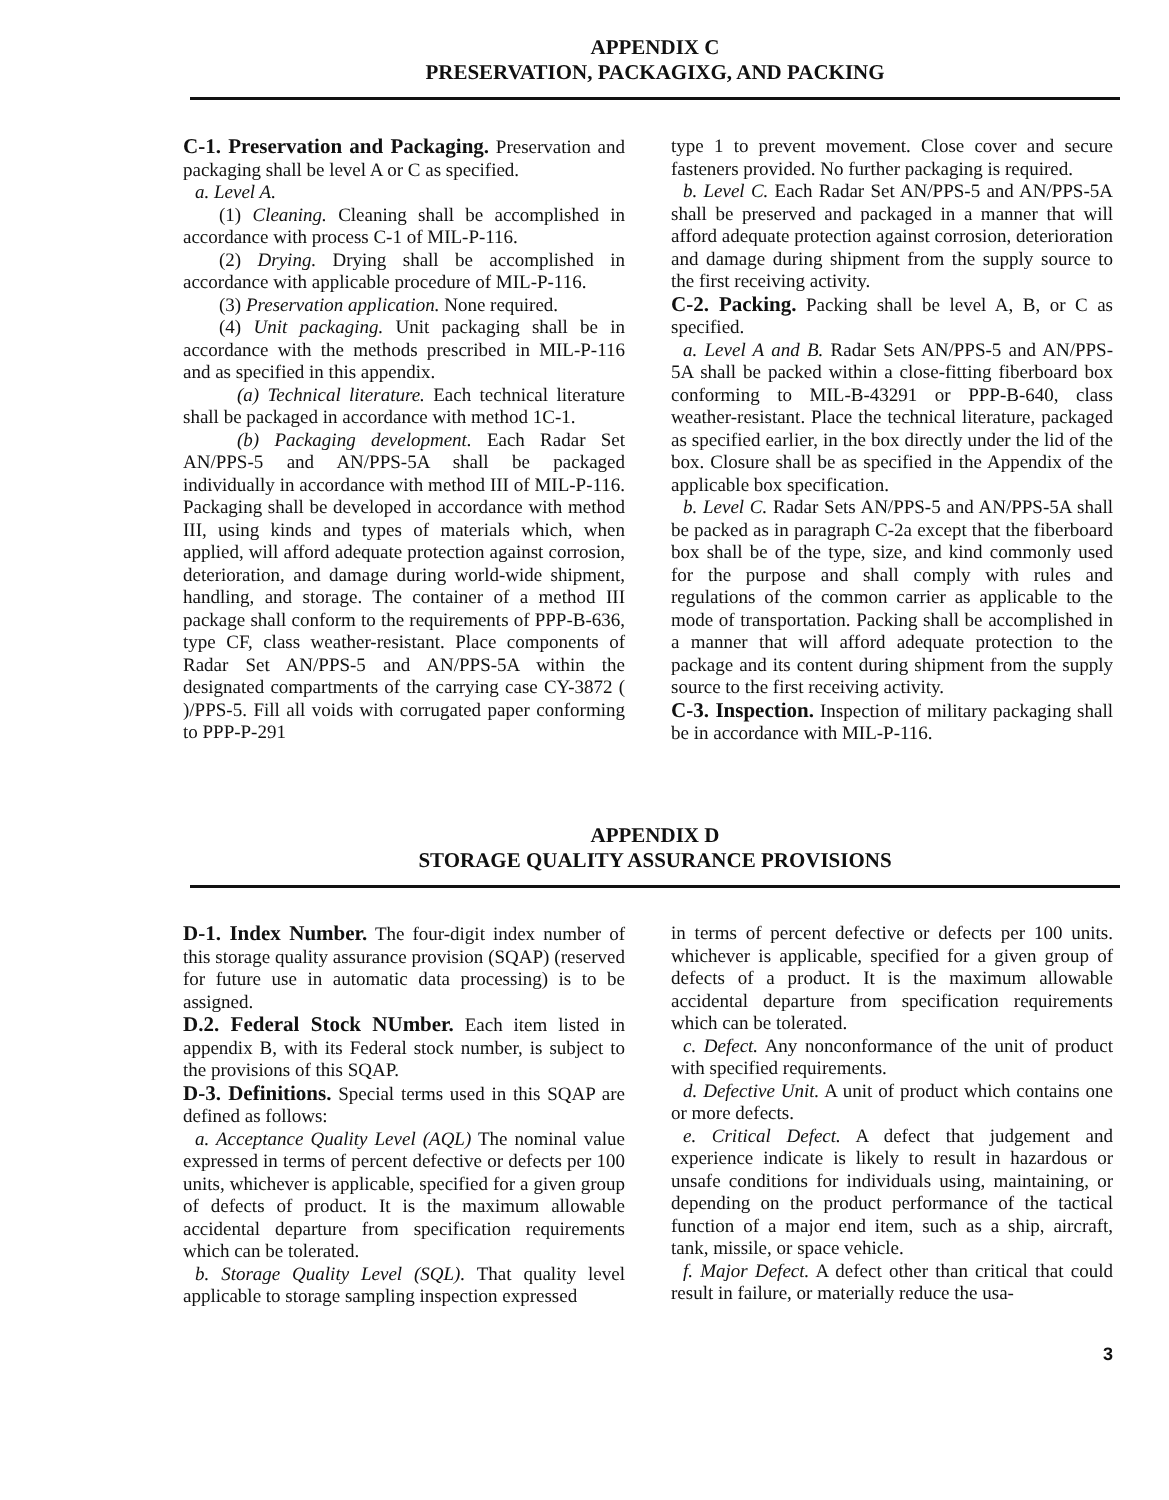APPENDIX C
PRESERVATION, PACKAGIXG, AND PACKING
C-1. Preservation and Packaging. Preservation and packaging shall be level A or C as specified.
a. Level A.
(1) Cleaning. Cleaning shall be accomplished in accordance with process C-1 of MIL-P-116.
(2) Drying. Drying shall be accomplished in accordance with applicable procedure of MIL-P-116.
(3) Preservation application. None required.
(4) Unit packaging. Unit packaging shall be in accordance with the methods prescribed in MIL-P-116 and as specified in this appendix.
(a) Technical literature. Each technical literature shall be packaged in accordance with method 1C-1.
(b) Packaging development. Each Radar Set AN/PPS-5 and AN/PPS-5A shall be packaged individually in accordance with method III of MIL-P-116. Packaging shall be developed in accordance with method III, using kinds and types of materials which, when applied, will afford adequate protection against corrosion, deterioration, and damage during world-wide shipment, handling, and storage. The container of a method III package shall conform to the requirements of PPP-B-636, type CF, class weather-resistant. Place components of Radar Set AN/PPS-5 and AN/PPS-5A within the designated compartments of the carrying case CY-3872 ( )/PPS-5. Fill all voids with corrugated paper conforming to PPP-P-291
type 1 to prevent movement. Close cover and secure fasteners provided. No further packaging is required.
b. Level C. Each Radar Set AN/PPS-5 and AN/PPS-5A shall be preserved and packaged in a manner that will afford adequate protection against corrosion, deterioration and damage during shipment from the supply source to the first receiving activity.
C-2. Packing. Packing shall be level A, B, or C as specified.
a. Level A and B. Radar Sets AN/PPS-5 and AN/PPS-5A shall be packed within a close-fitting fiberboard box conforming to MIL-B-43291 or PPP-B-640, class weather-resistant. Place the technical literature, packaged as specified earlier, in the box directly under the lid of the box. Closure shall be as specified in the Appendix of the applicable box specification.
b. Level C. Radar Sets AN/PPS-5 and AN/PPS-5A shall be packed as in paragraph C-2a except that the fiberboard box shall be of the type, size, and kind commonly used for the purpose and shall comply with rules and regulations of the common carrier as applicable to the mode of transportation. Packing shall be accomplished in a manner that will afford adequate protection to the package and its content during shipment from the supply source to the first receiving activity.
C-3. Inspection. Inspection of military packaging shall be in accordance with MIL-P-116.
APPENDIX D
STORAGE QUALITY ASSURANCE PROVISIONS
D-1. Index Number. The four-digit index number of this storage quality assurance provision (SQAP) (reserved for future use in automatic data processing) is to be assigned.
D.2. Federal Stock NUmber. Each item listed in appendix B, with its Federal stock number, is subject to the provisions of this SQAP.
D-3. Definitions. Special terms used in this SQAP are defined as follows:
a. Acceptance Quality Level (AQL) The nominal value expressed in terms of percent defective or defects per 100 units, whichever is applicable, specified for a given group of defects of product. It is the maximum allowable accidental departure from specification requirements which can be tolerated.
b. Storage Quality Level (SQL). That quality level applicable to storage sampling inspection expressed
in terms of percent defective or defects per 100 units. whichever is applicable, specified for a given group of defects of a product. It is the maximum allowable accidental departure from specification requirements which can be tolerated.
c. Defect. Any nonconformance of the unit of product with specified requirements.
d. Defective Unit. A unit of product which contains one or more defects.
e. Critical Defect. A defect that judgement and experience indicate is likely to result in hazardous or unsafe conditions for individuals using, maintaining, or depending on the product performance of the tactical function of a major end item, such as a ship, aircraft, tank, missile, or space vehicle.
f. Major Defect. A defect other than critical that could result in failure, or materially reduce the usa-
3